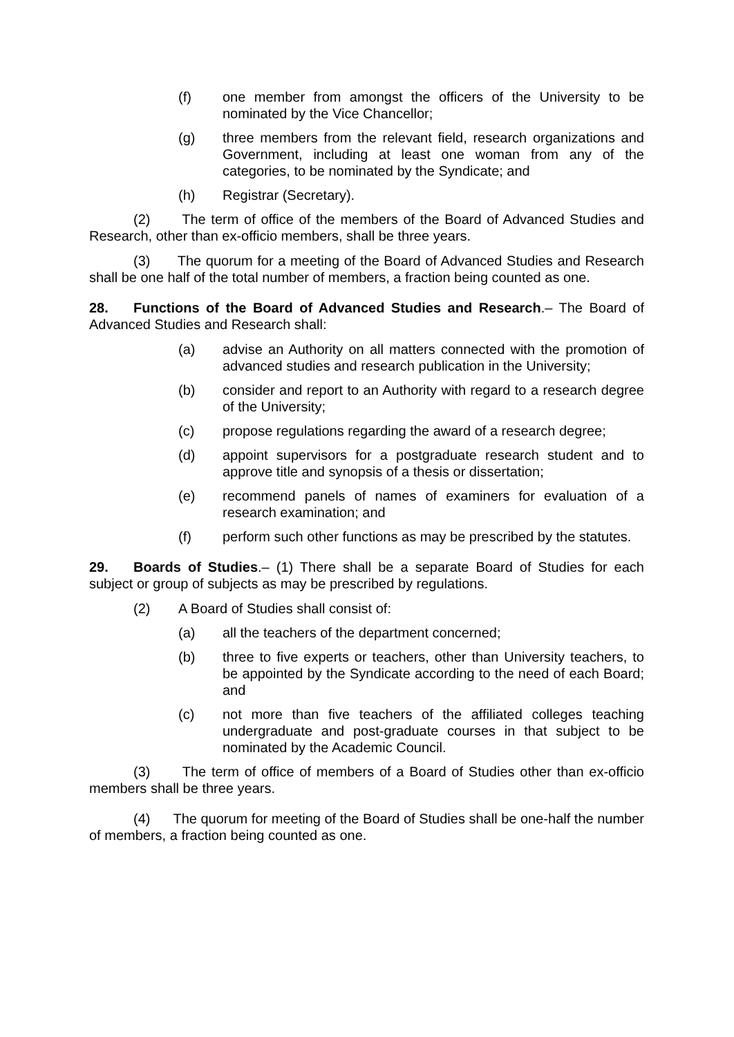(f) one member from amongst the officers of the University to be nominated by the Vice Chancellor;
(g) three members from the relevant field, research organizations and Government, including at least one woman from any of the categories, to be nominated by the Syndicate; and
(h) Registrar (Secretary).
(2) The term of office of the members of the Board of Advanced Studies and Research, other than ex-officio members, shall be three years.
(3) The quorum for a meeting of the Board of Advanced Studies and Research shall be one half of the total number of members, a fraction being counted as one.
28. Functions of the Board of Advanced Studies and Research.– The Board of Advanced Studies and Research shall:
(a) advise an Authority on all matters connected with the promotion of advanced studies and research publication in the University;
(b) consider and report to an Authority with regard to a research degree of the University;
(c) propose regulations regarding the award of a research degree;
(d) appoint supervisors for a postgraduate research student and to approve title and synopsis of a thesis or dissertation;
(e) recommend panels of names of examiners for evaluation of a research examination; and
(f) perform such other functions as may be prescribed by the statutes.
29. Boards of Studies.– (1) There shall be a separate Board of Studies for each subject or group of subjects as may be prescribed by regulations.
(2) A Board of Studies shall consist of:
(a) all the teachers of the department concerned;
(b) three to five experts or teachers, other than University teachers, to be appointed by the Syndicate according to the need of each Board; and
(c) not more than five teachers of the affiliated colleges teaching undergraduate and post-graduate courses in that subject to be nominated by the Academic Council.
(3) The term of office of members of a Board of Studies other than ex-officio members shall be three years.
(4) The quorum for meeting of the Board of Studies shall be one-half the number of members, a fraction being counted as one.